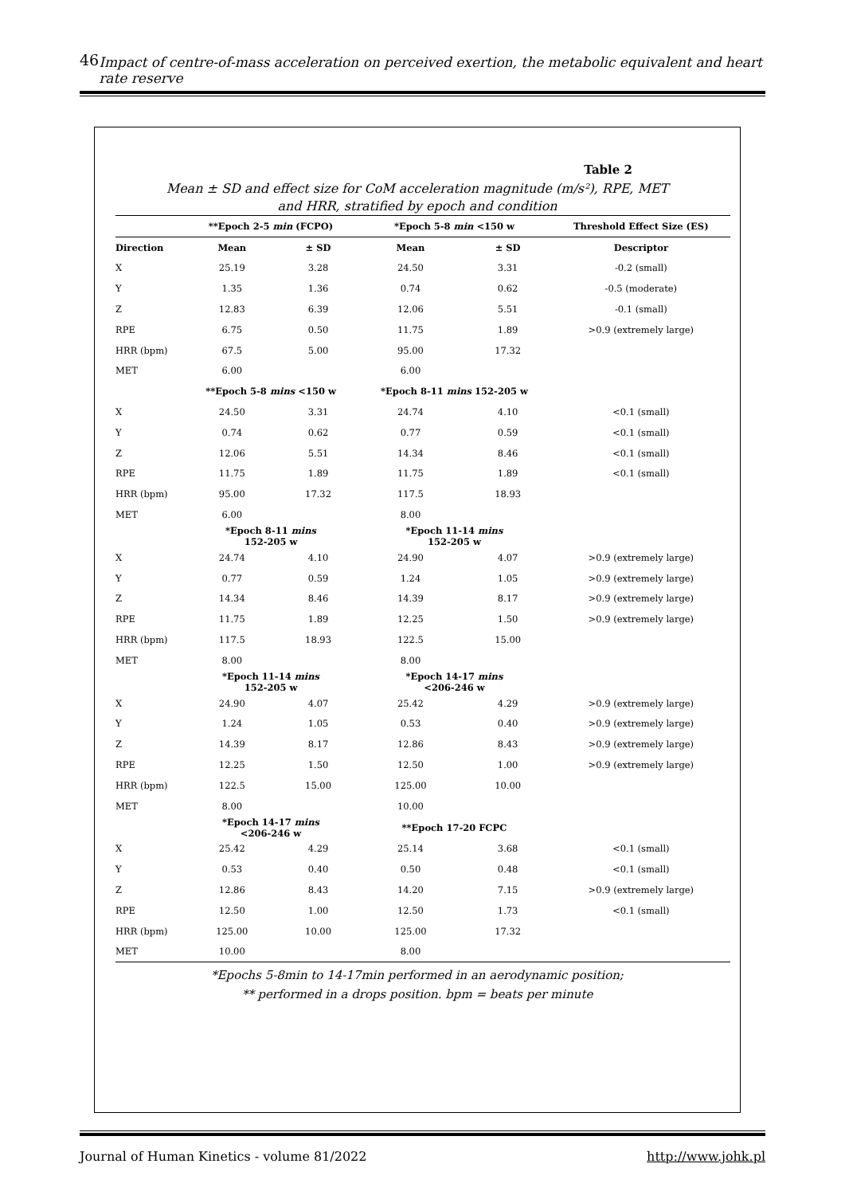46 Impact of centre-of-mass acceleration on perceived exertion, the metabolic equivalent and heart rate reserve
Table 2
Mean ± SD and effect size for CoM acceleration magnitude (m/s²), RPE, MET
and HRR, stratified by epoch and condition
| | **Epoch 2-5 min (FCPO) | | *Epoch 5-8 min <150 w | | Threshold Effect Size (ES) |
| --- | --- | --- | --- | --- | --- |
| Direction | Mean | ± SD | Mean | ± SD | Descriptor |
| X | 25.19 | 3.28 | 24.50 | 3.31 | -0.2 (small) |
| Y | 1.35 | 1.36 | 0.74 | 0.62 | -0.5 (moderate) |
| Z | 12.83 | 6.39 | 12.06 | 5.51 | -0.1 (small) |
| RPE | 6.75 | 0.50 | 11.75 | 1.89 | >0.9 (extremely large) |
| HRR (bpm) | 67.5 | 5.00 | 95.00 | 17.32 | |
| MET | 6.00 | | 6.00 | | |
| | **Epoch 5-8 mins <150 w | | *Epoch 8-11 mins 152-205 w | | |
| X | 24.50 | 3.31 | 24.74 | 4.10 | <0.1 (small) |
| Y | 0.74 | 0.62 | 0.77 | 0.59 | <0.1 (small) |
| Z | 12.06 | 5.51 | 14.34 | 8.46 | <0.1 (small) |
| RPE | 11.75 | 1.89 | 11.75 | 1.89 | <0.1 (small) |
| HRR (bpm) | 95.00 | 17.32 | 117.5 | 18.93 | |
| MET | 6.00 | | 8.00 | | |
| | *Epoch 8-11 mins 152-205 w | | *Epoch 11-14 mins 152-205 w | | |
| X | 24.74 | 4.10 | 24.90 | 4.07 | >0.9 (extremely large) |
| Y | 0.77 | 0.59 | 1.24 | 1.05 | >0.9 (extremely large) |
| Z | 14.34 | 8.46 | 14.39 | 8.17 | >0.9 (extremely large) |
| RPE | 11.75 | 1.89 | 12.25 | 1.50 | >0.9 (extremely large) |
| HRR (bpm) | 117.5 | 18.93 | 122.5 | 15.00 | |
| MET | 8.00 | | 8.00 | | |
| | *Epoch 11-14 mins 152-205 w | | *Epoch 14-17 mins <206-246 w | | |
| X | 24.90 | 4.07 | 25.42 | 4.29 | >0.9 (extremely large) |
| Y | 1.24 | 1.05 | 0.53 | 0.40 | >0.9 (extremely large) |
| Z | 14.39 | 8.17 | 12.86 | 8.43 | >0.9 (extremely large) |
| RPE | 12.25 | 1.50 | 12.50 | 1.00 | >0.9 (extremely large) |
| HRR (bpm) | 122.5 | 15.00 | 125.00 | 10.00 | |
| MET | 8.00 | | 10.00 | | |
| | *Epoch 14-17 mins <206-246 w | | **Epoch 17-20 FCPC | | |
| X | 25.42 | 4.29 | 25.14 | 3.68 | <0.1 (small) |
| Y | 0.53 | 0.40 | 0.50 | 0.48 | <0.1 (small) |
| Z | 12.86 | 8.43 | 14.20 | 7.15 | >0.9 (extremely large) |
| RPE | 12.50 | 1.00 | 12.50 | 1.73 | <0.1 (small) |
| HRR (bpm) | 125.00 | 10.00 | 125.00 | 17.32 | |
| MET | 10.00 | | 8.00 | | |
*Epochs 5-8min to 14-17min performed in an aerodynamic position;
** performed in a drops position. bpm = beats per minute
Journal of Human Kinetics - volume 81/2022 http://www.johk.pl